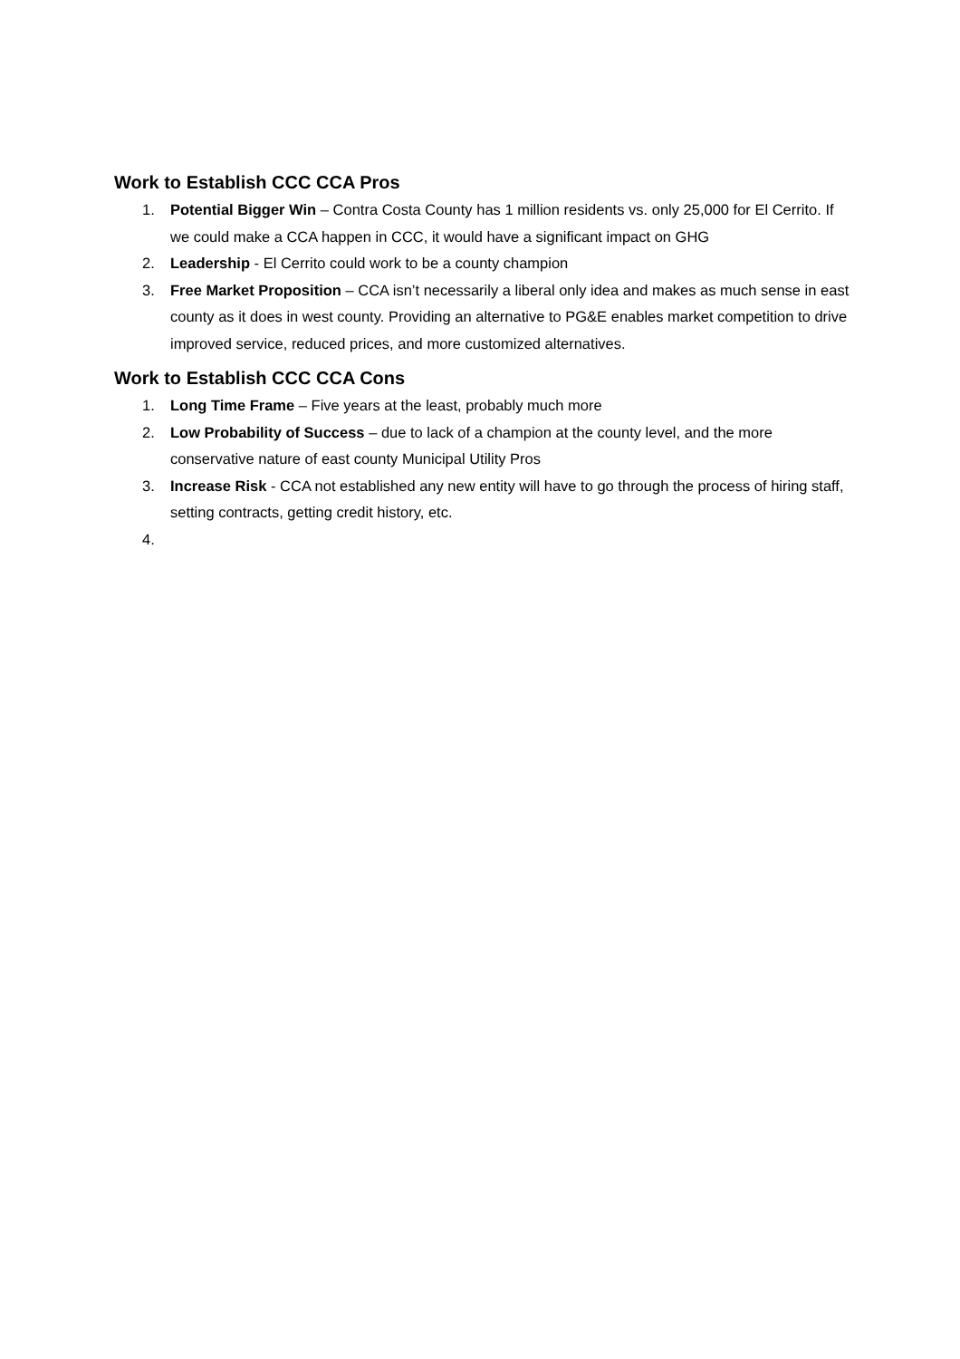Work to Establish CCC CCA Pros
1. Potential Bigger Win – Contra Costa County has 1 million residents vs. only 25,000 for El Cerrito. If we could make a CCA happen in CCC, it would have a significant impact on GHG
2. Leadership - El Cerrito could work to be a county champion
3. Free Market Proposition – CCA isn’t necessarily a liberal only idea and makes as much sense in east county as it does in west county. Providing an alternative to PG&E enables market competition to drive improved service, reduced prices, and more customized alternatives.
Work to Establish CCC CCA Cons
1. Long Time Frame – Five years at the least, probably much more
2. Low Probability of Success – due to lack of a champion at the county level, and the more conservative nature of east county Municipal Utility Pros
3. Increase Risk - CCA not established any new entity will have to go through the process of hiring staff, setting contracts, getting credit history, etc.
4.